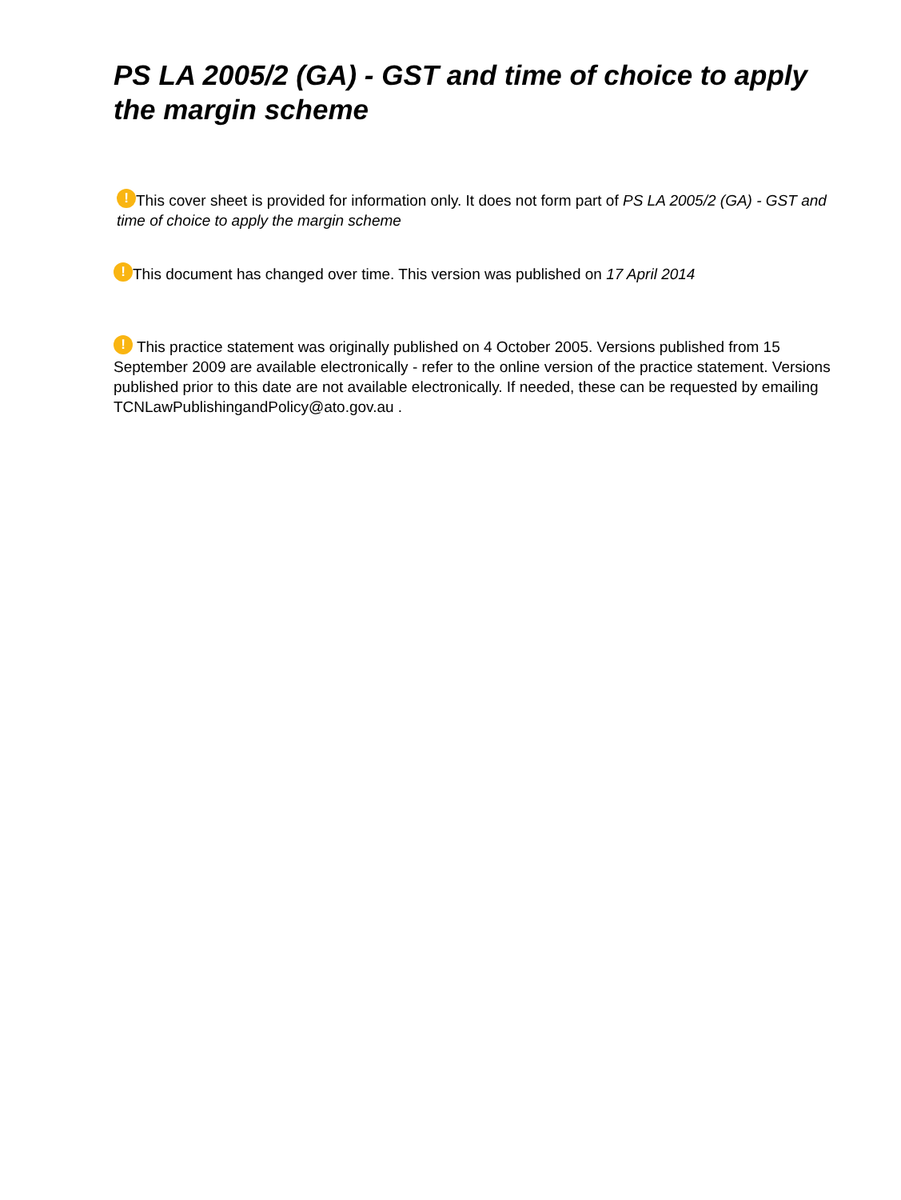PS LA 2005/2 (GA) - GST and time of choice to apply the margin scheme
! This cover sheet is provided for information only. It does not form part of PS LA 2005/2 (GA) - GST and time of choice to apply the margin scheme
! This document has changed over time. This version was published on 17 April 2014
! This practice statement was originally published on 4 October 2005. Versions published from 15 September 2009 are available electronically - refer to the online version of the practice statement. Versions published prior to this date are not available electronically. If needed, these can be requested by emailing TCNLawPublishingandPolicy@ato.gov.au .